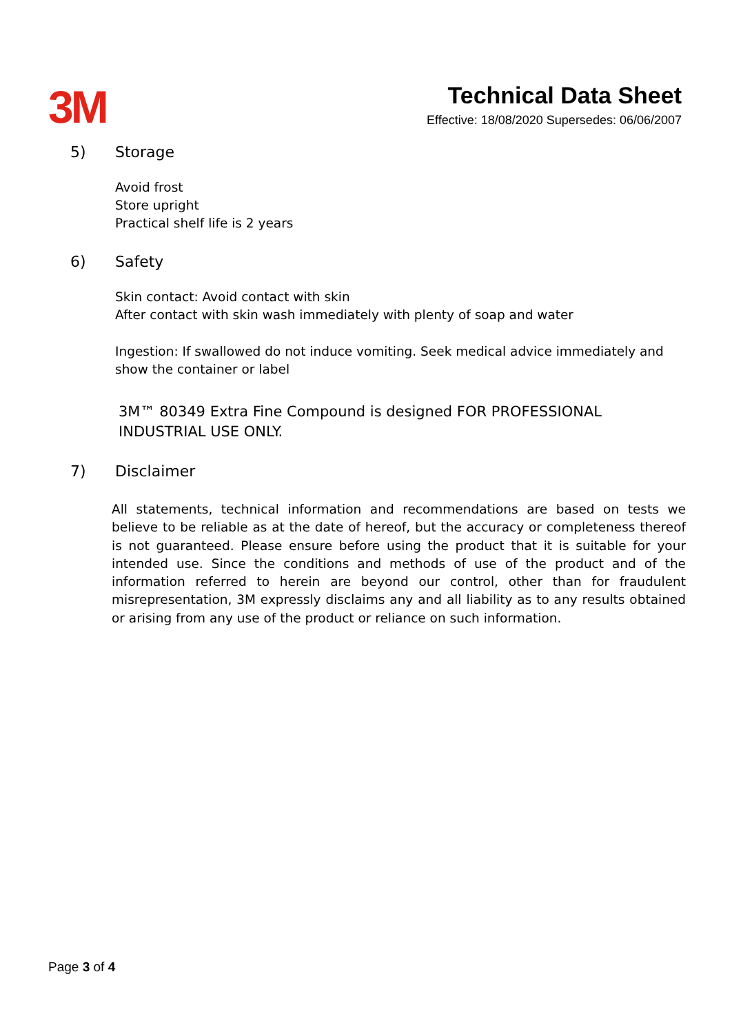3M
Technical Data Sheet
Effective: 18/08/2020 Supersedes: 06/06/2007
5) Storage
Avoid frost
Store upright
Practical shelf life is 2 years
6) Safety
Skin contact: Avoid contact with skin
After contact with skin wash immediately with plenty of soap and water
Ingestion: If swallowed do not induce vomiting. Seek medical advice immediately and show the container or label
3M™ 80349 Extra Fine Compound is designed FOR PROFESSIONAL INDUSTRIAL USE ONLY.
7) Disclaimer
All statements, technical information and recommendations are based on tests we believe to be reliable as at the date of hereof, but the accuracy or completeness thereof is not guaranteed. Please ensure before using the product that it is suitable for your intended use. Since the conditions and methods of use of the product and of the information referred to herein are beyond our control, other than for fraudulent misrepresentation, 3M expressly disclaims any and all liability as to any results obtained or arising from any use of the product or reliance on such information.
Page 3 of 4